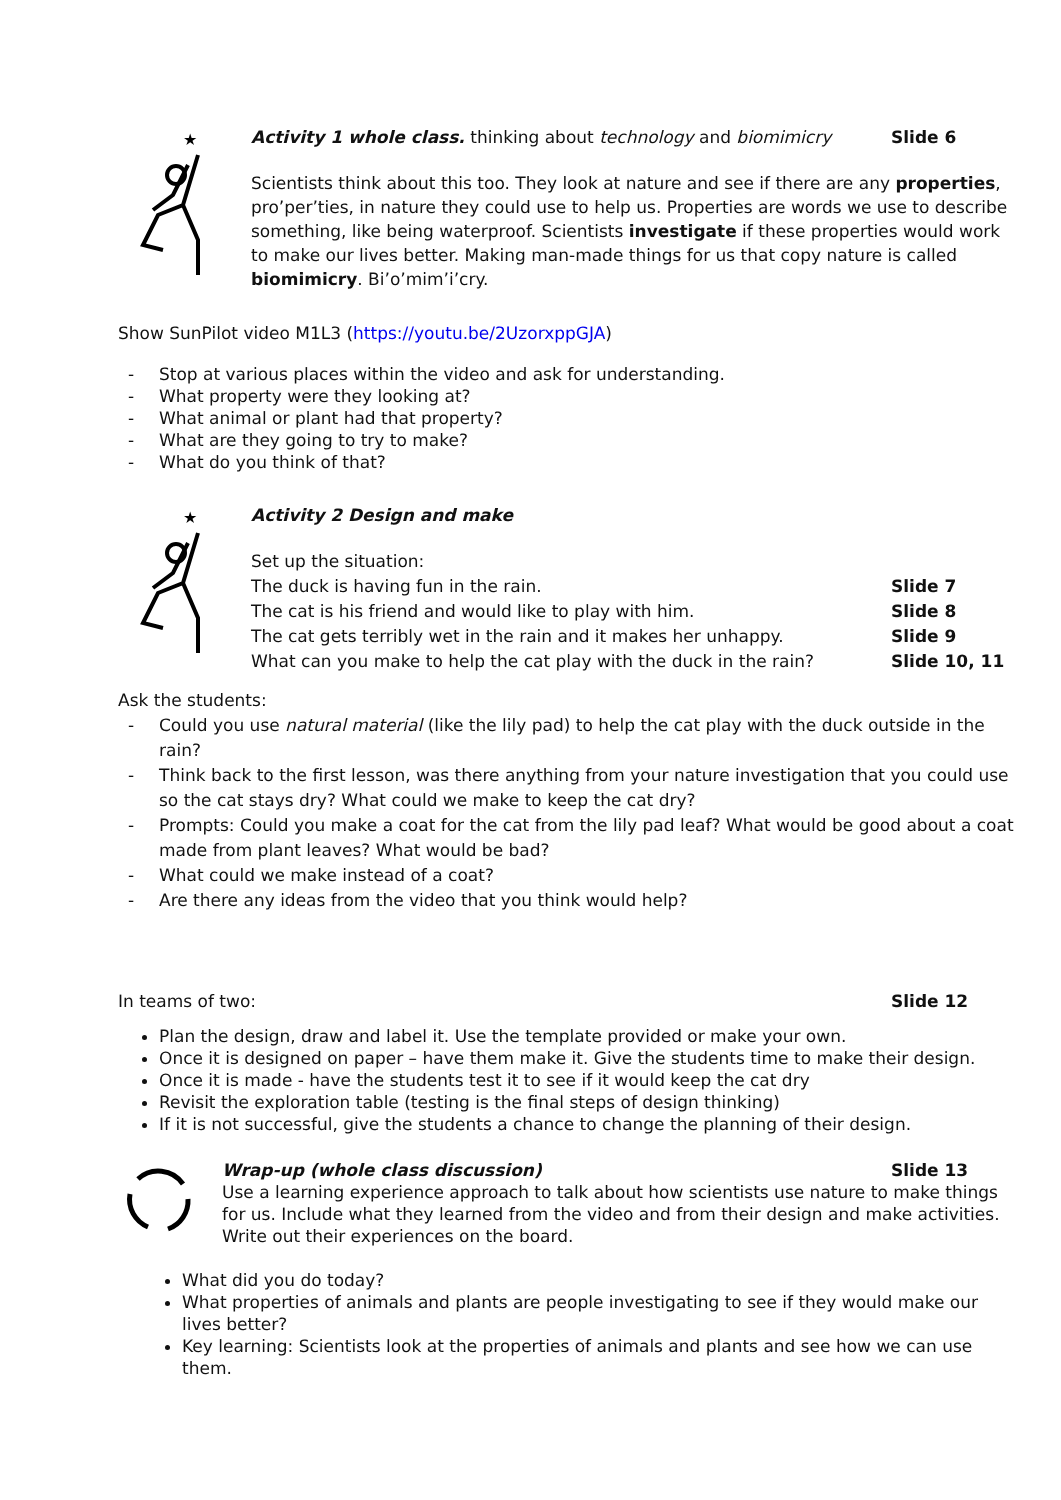★
Activity 1 whole class. thinking about technology and biomimicry
Slide 6
Scientists think about this too. They look at nature and see if there are any properties, pro’per’ties, in nature they could use to help us. Properties are words we use to describe something, like being waterproof. Scientists investigate if these properties would work to make our lives better. Making man-made things for us that copy nature is called biomimicry. Bi’o’mim’i’cry.
Show SunPilot video M1L3 (https://youtu.be/2UzorxppGJA)
- Stop at various places within the video and ask for understanding.
- What property were they looking at?
- What animal or plant had that property?
- What are they going to try to make?
- What do you think of that?
★
Activity 2 Design and make
Set up the situation:
The duck is having fun in the rain.
Slide 7
The cat is his friend and would like to play with him.
Slide 8
The cat gets terribly wet in the rain and it makes her unhappy.
Slide 9
What can you make to help the cat play with the duck in the rain?
Slide 10, 11
Ask the students:
- Could you use natural material (like the lily pad) to help the cat play with the duck outside in the rain?
- Think back to the first lesson, was there anything from your nature investigation that you could use so the cat stays dry? What could we make to keep the cat dry?
- Prompts: Could you make a coat for the cat from the lily pad leaf? What would be good about a coat made from plant leaves? What would be bad?
- What could we make instead of a coat?
- Are there any ideas from the video that you think would help?
In teams of two: Slide 12
Plan the design, draw and label it. Use the template provided or make your own.
Once it is designed on paper – have them make it. Give the students time to make their design.
Once it is made - have the students test it to see if it would keep the cat dry
Revisit the exploration table (testing is the final steps of design thinking)
If it is not successful, give the students a chance to change the planning of their design.
Wrap-up (whole class discussion)
Slide 13
Use a learning experience approach to talk about how scientists use nature to make things for us. Include what they learned from the video and from their design and make activities. Write out their experiences on the board.
What did you do today?
What properties of animals and plants are people investigating to see if they would make our lives better?
Key learning: Scientists look at the properties of animals and plants and see how we can use them.